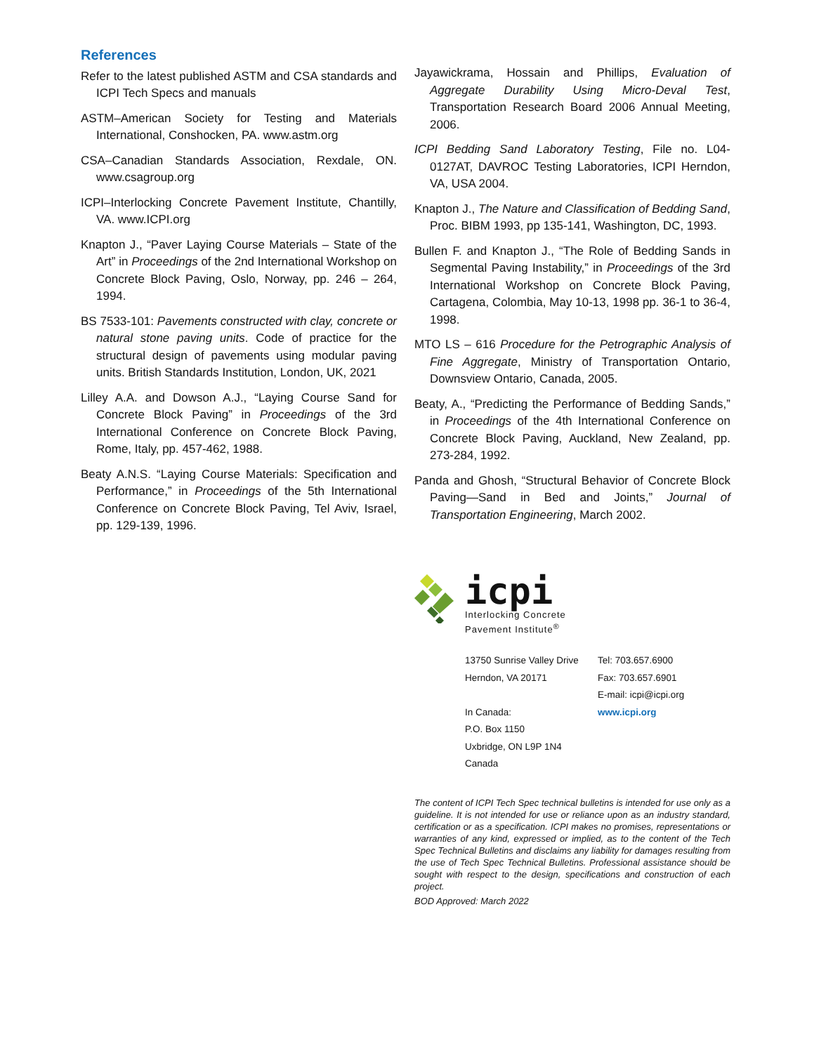References
Refer to the latest published ASTM and CSA standards and ICPI Tech Specs and manuals
ASTM–American Society for Testing and Materials International, Conshocken, PA. www.astm.org
CSA–Canadian Standards Association, Rexdale, ON. www.csagroup.org
ICPI–Interlocking Concrete Pavement Institute, Chantilly, VA. www.ICPI.org
Knapton J., “Paver Laying Course Materials – State of the Art” in Proceedings of the 2nd International Workshop on Concrete Block Paving, Oslo, Norway, pp. 246 – 264, 1994.
BS 7533-101: Pavements constructed with clay, concrete or natural stone paving units. Code of practice for the structural design of pavements using modular paving units. British Standards Institution, London, UK, 2021
Lilley A.A. and Dowson A.J., “Laying Course Sand for Concrete Block Paving” in Proceedings of the 3rd International Conference on Concrete Block Paving, Rome, Italy, pp. 457-462, 1988.
Beaty A.N.S. “Laying Course Materials: Specification and Performance,” in Proceedings of the 5th International Conference on Concrete Block Paving, Tel Aviv, Israel, pp. 129-139, 1996.
Jayawickrama, Hossain and Phillips, Evaluation of Aggregate Durability Using Micro-Deval Test, Transportation Research Board 2006 Annual Meeting, 2006.
ICPI Bedding Sand Laboratory Testing, File no. L04-0127AT, DAVROC Testing Laboratories, ICPI Herndon, VA, USA 2004.
Knapton J., The Nature and Classification of Bedding Sand, Proc. BIBM 1993, pp 135-141, Washington, DC, 1993.
Bullen F. and Knapton J., “The Role of Bedding Sands in Segmental Paving Instability,” in Proceedings of the 3rd International Workshop on Concrete Block Paving, Cartagena, Colombia, May 10-13, 1998 pp. 36-1 to 36-4, 1998.
MTO LS – 616 Procedure for the Petrographic Analysis of Fine Aggregate, Ministry of Transportation Ontario, Downsview Ontario, Canada, 2005.
Beaty, A., “Predicting the Performance of Bedding Sands,” in Proceedings of the 4th International Conference on Concrete Block Paving, Auckland, New Zealand, pp. 273-284, 1992.
Panda and Ghosh, “Structural Behavior of Concrete Block Paving—Sand in Bed and Joints,” Journal of Transportation Engineering, March 2002.
icpi
Interlocking Concrete
Pavement Institute<sup>®</sup>
13750 Sunrise Valley Drive
Herndon, VA 20171
In Canada:
P.O. Box 1150
Uxbridge, ON L9P 1N4
Canada
Tel: 703.657.6900
Fax: 703.657.6901
E-mail: icpi@icpi.org
www.icpi.org
The content of ICPI Tech Spec technical bulletins is intended for use only as a guideline. It is not intended for use or reliance upon as an industry standard, certification or as a specification. ICPI makes no promises, representations or warranties of any kind, expressed or implied, as to the content of the Tech Spec Technical Bulletins and disclaims any liability for damages resulting from the use of Tech Spec Technical Bulletins. Professional assistance should be sought with respect to the design, specifications and construction of each project.
BOD Approved: March 2022